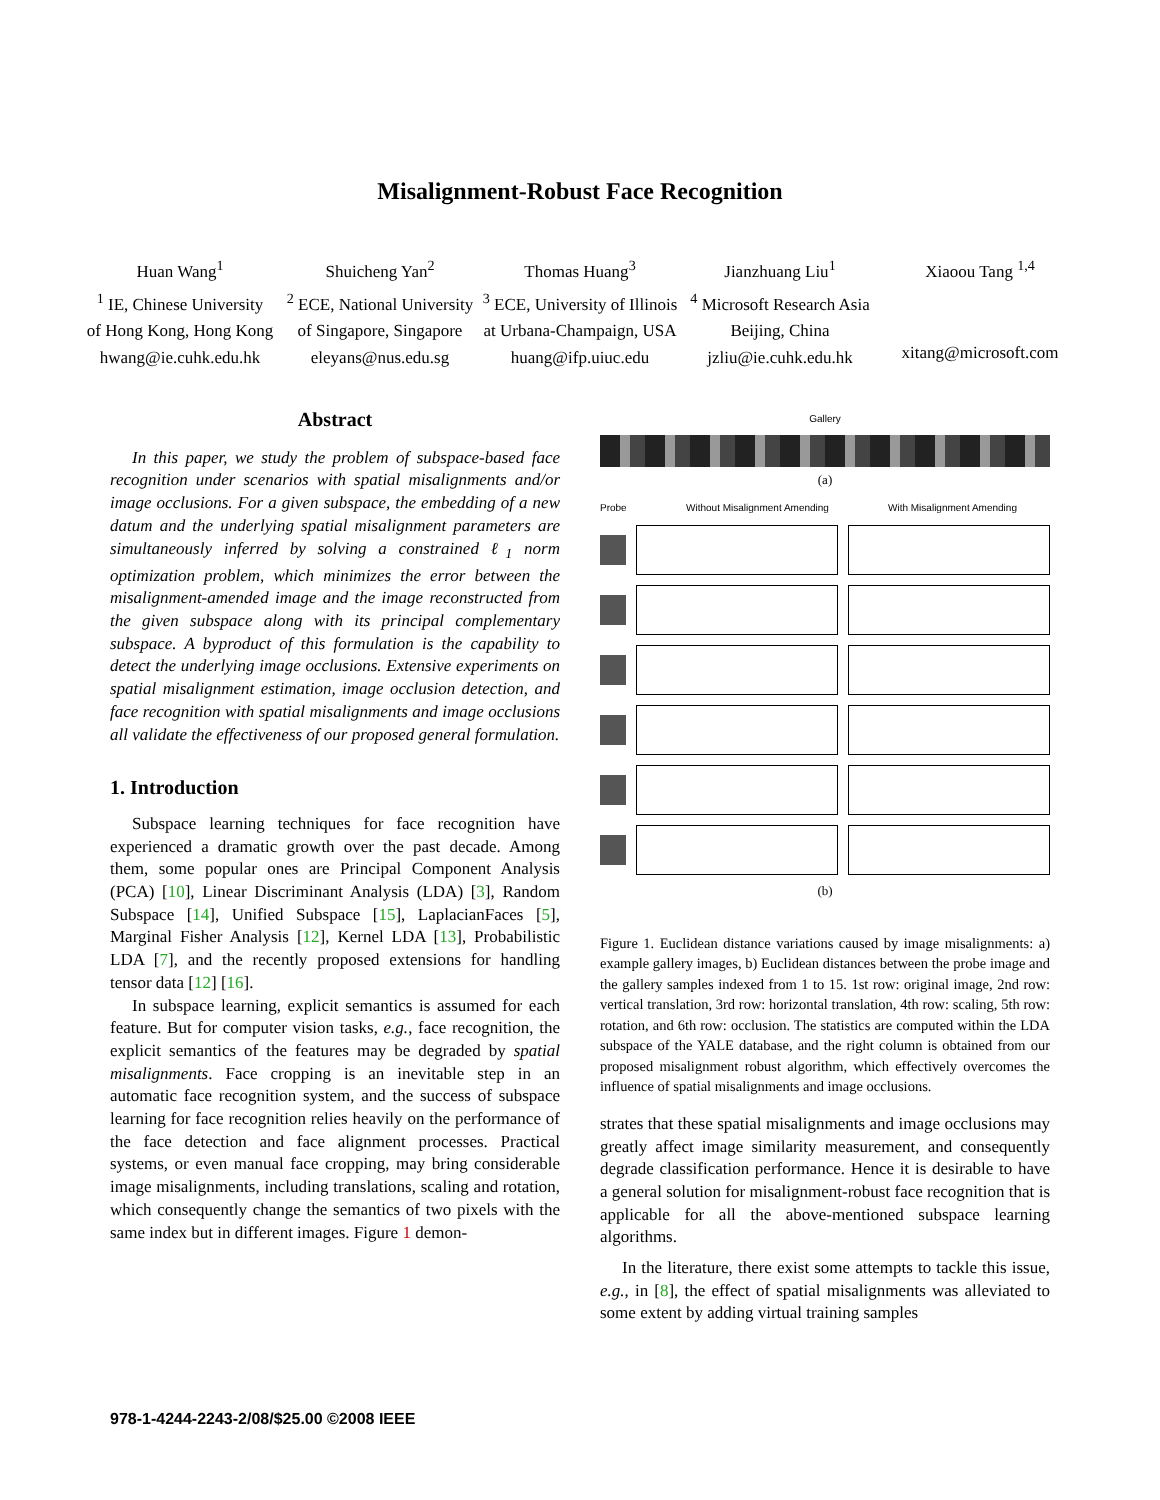Misalignment-Robust Face Recognition
Huan Wang<sup>1</sup>
<sup>1</sup> IE, Chinese University
of Hong Kong, Hong Kong
hwang@ie.cuhk.edu.hk
Shuicheng Yan<sup>2</sup>
<sup>2</sup> ECE, National University
of Singapore, Singapore
eleyans@nus.edu.sg
Thomas Huang<sup>3</sup>
<sup>3</sup> ECE, University of Illinois
at Urbana-Champaign, USA
huang@ifp.uiuc.edu
Jianzhuang Liu<sup>1</sup>
<sup>4</sup> Microsoft Research Asia
Beijing, China
jzliu@ie.cuhk.edu.hk
Xiaoou Tang <sup>1,4</sup>
xitang@microsoft.com
Abstract
In this paper, we study the problem of subspace-based face recognition under scenarios with spatial misalignments and/or image occlusions. For a given subspace, the embedding of a new datum and the underlying spatial misalignment parameters are simultaneously inferred by solving a constrained ℓ<sub>1</sub> norm optimization problem, which minimizes the error between the misalignment-amended image and the image reconstructed from the given subspace along with its principal complementary subspace. A byproduct of this formulation is the capability to detect the underlying image occlusions. Extensive experiments on spatial misalignment estimation, image occlusion detection, and face recognition with spatial misalignments and image occlusions all validate the effectiveness of our proposed general formulation.
1. Introduction
Subspace learning techniques for face recognition have experienced a dramatic growth over the past decade. Among them, some popular ones are Principal Component Analysis (PCA) [10], Linear Discriminant Analysis (LDA) [3], Random Subspace [14], Unified Subspace [15], LaplacianFaces [5], Marginal Fisher Analysis [12], Kernel LDA [13], Probabilistic LDA [7], and the recently proposed extensions for handling tensor data [12] [16].
In subspace learning, explicit semantics is assumed for each feature. But for computer vision tasks, e.g., face recognition, the explicit semantics of the features may be degraded by spatial misalignments. Face cropping is an inevitable step in an automatic face recognition system, and the success of subspace learning for face recognition relies heavily on the performance of the face detection and face alignment processes. Practical systems, or even manual face cropping, may bring considerable image misalignments, including translations, scaling and rotation, which consequently change the semantics of two pixels with the same index but in different images. Figure 1 demon-
Gallery
(a)
Probe Without Misalignment Amending With Misalignment Amending
(b)
Figure 1. Euclidean distance variations caused by image misalignments: a) example gallery images, b) Euclidean distances between the probe image and the gallery samples indexed from 1 to 15. 1st row: original image, 2nd row: vertical translation, 3rd row: horizontal translation, 4th row: scaling, 5th row: rotation, and 6th row: occlusion. The statistics are computed within the LDA subspace of the YALE database, and the right column is obtained from our proposed misalignment robust algorithm, which effectively overcomes the influence of spatial misalignments and image occlusions.
strates that these spatial misalignments and image occlusions may greatly affect image similarity measurement, and consequently degrade classification performance. Hence it is desirable to have a general solution for misalignment-robust face recognition that is applicable for all the above-mentioned subspace learning algorithms.
In the literature, there exist some attempts to tackle this issue, e.g., in [8], the effect of spatial misalignments was alleviated to some extent by adding virtual training samples
978-1-4244-2243-2/08/$25.00 ©2008 IEEE